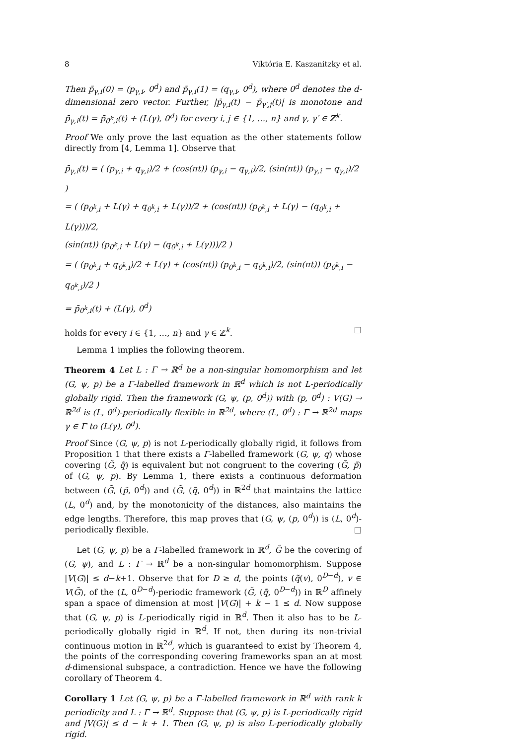8 Viktória E. Kaszanitzky et al.
Then p̄<sub>γ,i</sub>(0) = (p<sub>γ,i</sub>, 0<sup>d</sup>) and p̄<sub>γ,i</sub>(1) = (q<sub>γ,i</sub>, 0<sup>d</sup>), where 0<sup>d</sup> denotes the d-dimensional zero vector. Further, |p̄<sub>γ,i</sub>(t) − p̄<sub>γ′,j</sub>(t)| is monotone and p̄<sub>γ,i</sub>(t) = p̄<sub>0<sup>k</sup>,i</sub>(t) + (L(γ), 0<sup>d</sup>) for every i, j ∈ {1, …, n} and γ, γ′ ∈ ℤ<sup>k</sup>.
Proof We only prove the last equation as the other statements follow directly from [4, Lemma 1]. Observe that
p̄<sub>γ,i</sub>(t) = ( (p<sub>γ,i</sub> + q<sub>γ,i</sub>)/2 + (cos(πt)) (p<sub>γ,i</sub> − q<sub>γ,i</sub>)/2, (sin(πt)) (p<sub>γ,i</sub> − q<sub>γ,i</sub>)/2 )
= ( (p<sub>0<sup>k</sup>,i</sub> + L(γ) + q<sub>0<sup>k</sup>,i</sub> + L(γ))/2 + (cos(πt)) (p<sub>0<sup>k</sup>,i</sub> + L(γ) − (q<sub>0<sup>k</sup>,i</sub> + L(γ)))/2,
(sin(πt)) (p<sub>0<sup>k</sup>,i</sub> + L(γ) − (q<sub>0<sup>k</sup>,i</sub> + L(γ)))/2 )
= ( (p<sub>0<sup>k</sup>,i</sub> + q<sub>0<sup>k</sup>,i</sub>)/2 + L(γ) + (cos(πt)) (p<sub>0<sup>k</sup>,i</sub> − q<sub>0<sup>k</sup>,i</sub>)/2, (sin(πt)) (p<sub>0<sup>k</sup>,i</sub> − q<sub>0<sup>k</sup>,i</sub>)/2 )
= p̄<sub>0<sup>k</sup>,i</sub>(t) + (L(γ), 0<sup>d</sup>)
holds for every i ∈ {1, …, n} and γ ∈ ℤ<sup>k</sup>. □
Lemma 1 implies the following theorem.
Theorem 4 Let L : Γ → ℝ<sup>d</sup> be a non-singular homomorphism and let (G, ψ, p) be a Γ-labelled framework in ℝ<sup>d</sup> which is not L-periodically globally rigid. Then the framework (G, ψ, (p, 0<sup>d</sup>)) with (p, 0<sup>d</sup>) : V(G) → ℝ<sup>2d</sup> is (L, 0<sup>d</sup>)-periodically flexible in ℝ<sup>2d</sup>, where (L, 0<sup>d</sup>) : Γ → ℝ<sup>2d</sup> maps γ ∈ Γ to (L(γ), 0<sup>d</sup>).
Proof Since (G, ψ, p) is not L-periodically globally rigid, it follows from Proposition 1 that there exists a Γ-labelled framework (G, ψ, q) whose covering (G̃, q̃) is equivalent but not congruent to the covering (G̃, p̃) of (G, ψ, p). By Lemma 1, there exists a continuous deformation between (G̃, (p̃, 0<sup>d</sup>)) and (G̃, (q̃, 0<sup>d</sup>)) in ℝ<sup>2d</sup> that maintains the lattice (L, 0<sup>d</sup>) and, by the monotonicity of the distances, also maintains the edge lengths. Therefore, this map proves that (G, ψ, (p, 0<sup>d</sup>)) is (L, 0<sup>d</sup>)-periodically flexible. □
Let (G, ψ, p) be a Γ-labelled framework in ℝ<sup>d</sup>, G̃ be the covering of (G, ψ), and L : Γ → ℝ<sup>d</sup> be a non-singular homomorphism. Suppose |V(G)| ≤ d−k+1. Observe that for D ≥ d, the points (q̃(v), 0<sup>D−d</sup>), v ∈ V(G̃), of the (L, 0<sup>D−d</sup>)-periodic framework (G̃, (q̃, 0<sup>D−d</sup>)) in ℝ<sup>D</sup> affinely span a space of dimension at most |V(G)| + k − 1 ≤ d. Now suppose that (G, ψ, p) is L-periodically rigid in ℝ<sup>d</sup>. Then it also has to be L-periodically globally rigid in ℝ<sup>d</sup>. If not, then during its non-trivial continuous motion in ℝ<sup>2d</sup>, which is guaranteed to exist by Theorem 4, the points of the corresponding covering frameworks span an at most d-dimensional subspace, a contradiction. Hence we have the following corollary of Theorem 4.
Corollary 1 Let (G, ψ, p) be a Γ-labelled framework in ℝ<sup>d</sup> with rank k periodicity and L : Γ → ℝ<sup>d</sup>. Suppose that (G, ψ, p) is L-periodically rigid and |V(G)| ≤ d − k + 1. Then (G, ψ, p) is also L-periodically globally rigid.